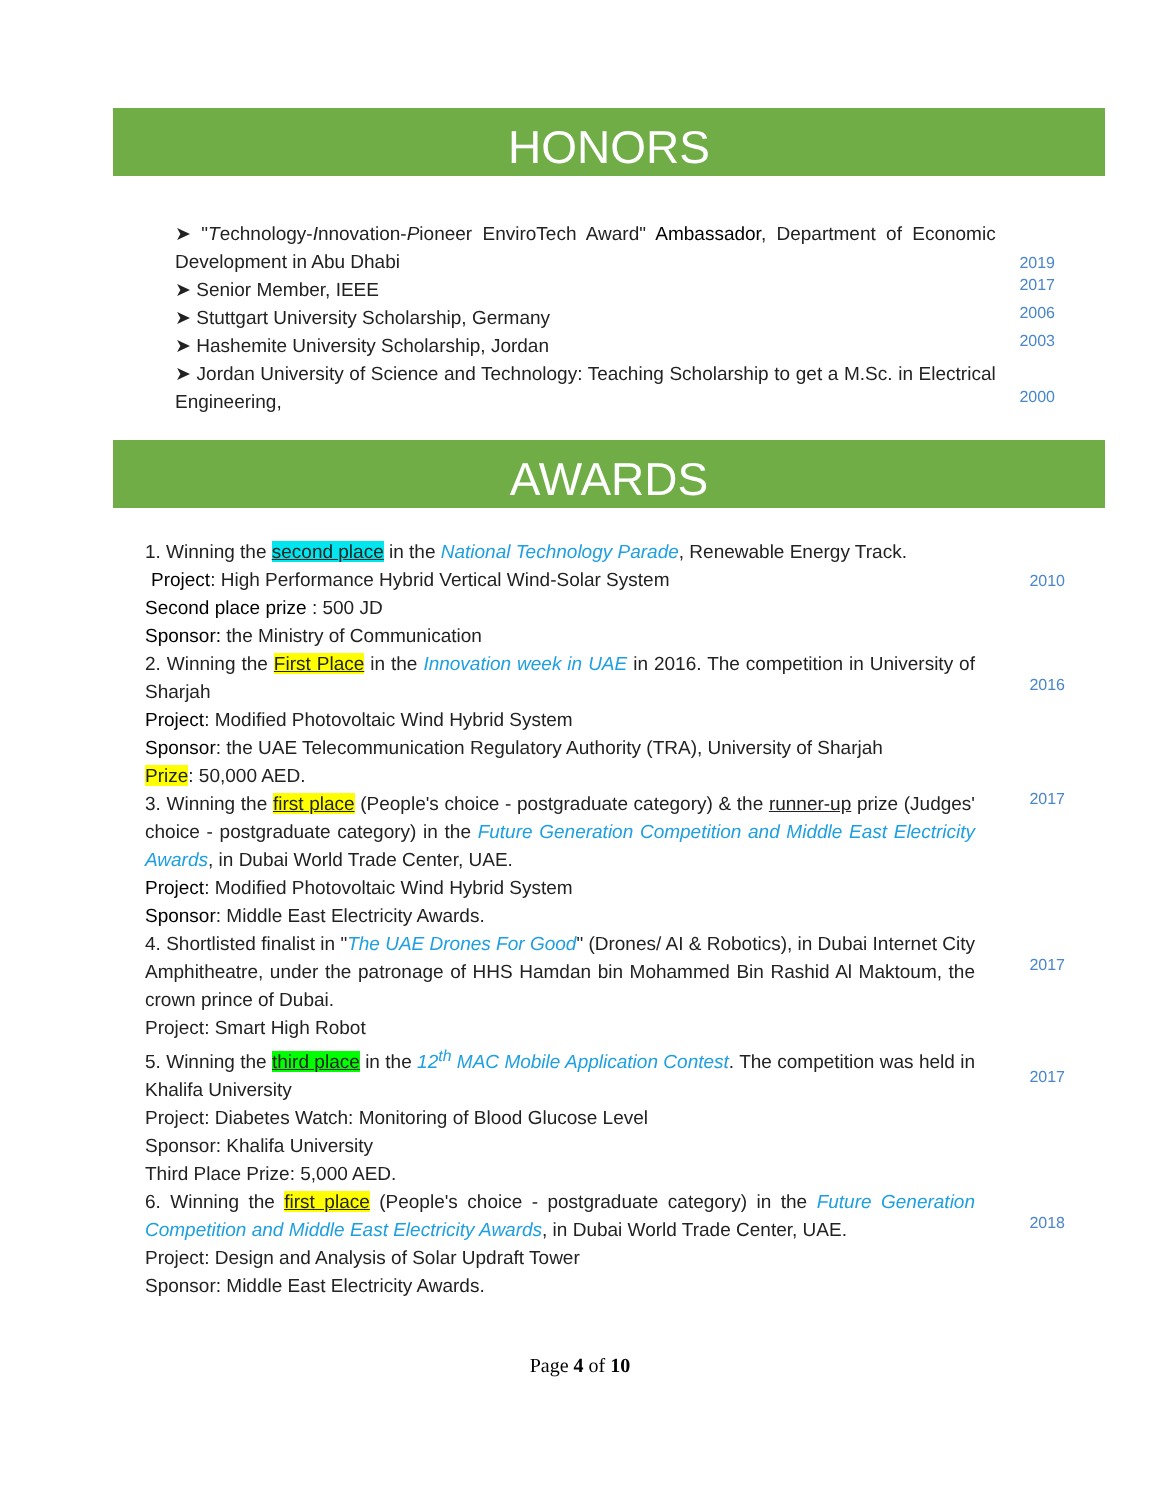HONORS
➤ "Technology-Innovation-Pioneer EnviroTech Award" Ambassador, Department of Economic Development in Abu Dhabi
2019
➤ Senior Member, IEEE
2017
➤ Stuttgart University Scholarship, Germany
2006
➤ Hashemite University Scholarship, Jordan
2003
➤ Jordan University of Science and Technology: Teaching Scholarship to get a M.Sc. in Electrical Engineering,
2000
AWARDS
1. Winning the second place in the National Technology Parade, Renewable Energy Track.
Project: High Performance Hybrid Vertical Wind-Solar System
Second place prize : 500 JD
Sponsor: the Ministry of Communication
2010
2. Winning the First Place in the Innovation week in UAE in 2016. The competition in University of Sharjah
Project: Modified Photovoltaic Wind Hybrid System
Sponsor: the UAE Telecommunication Regulatory Authority (TRA), University of Sharjah
Prize: 50,000 AED.
2016
3. Winning the first place (People's choice - postgraduate category) & the runner-up prize (Judges' choice - postgraduate category) in the Future Generation Competition and Middle East Electricity Awards, in Dubai World Trade Center, UAE.
Project: Modified Photovoltaic Wind Hybrid System
Sponsor: Middle East Electricity Awards.
2017
4. Shortlisted finalist in "The UAE Drones For Good" (Drones/ AI & Robotics), in Dubai Internet City Amphitheatre, under the patronage of HHS Hamdan bin Mohammed Bin Rashid Al Maktoum, the crown prince of Dubai.
Project: Smart High Robot
2017
5. Winning the third place in the 12<sup>th</sup> MAC Mobile Application Contest. The competition was held in Khalifa University
Project: Diabetes Watch: Monitoring of Blood Glucose Level
Sponsor: Khalifa University
Third Place Prize: 5,000 AED.
2017
6. Winning the first place (People's choice - postgraduate category) in the Future Generation Competition and Middle East Electricity Awards, in Dubai World Trade Center, UAE.
Project: Design and Analysis of Solar Updraft Tower
Sponsor: Middle East Electricity Awards.
2018
Page 4 of 10